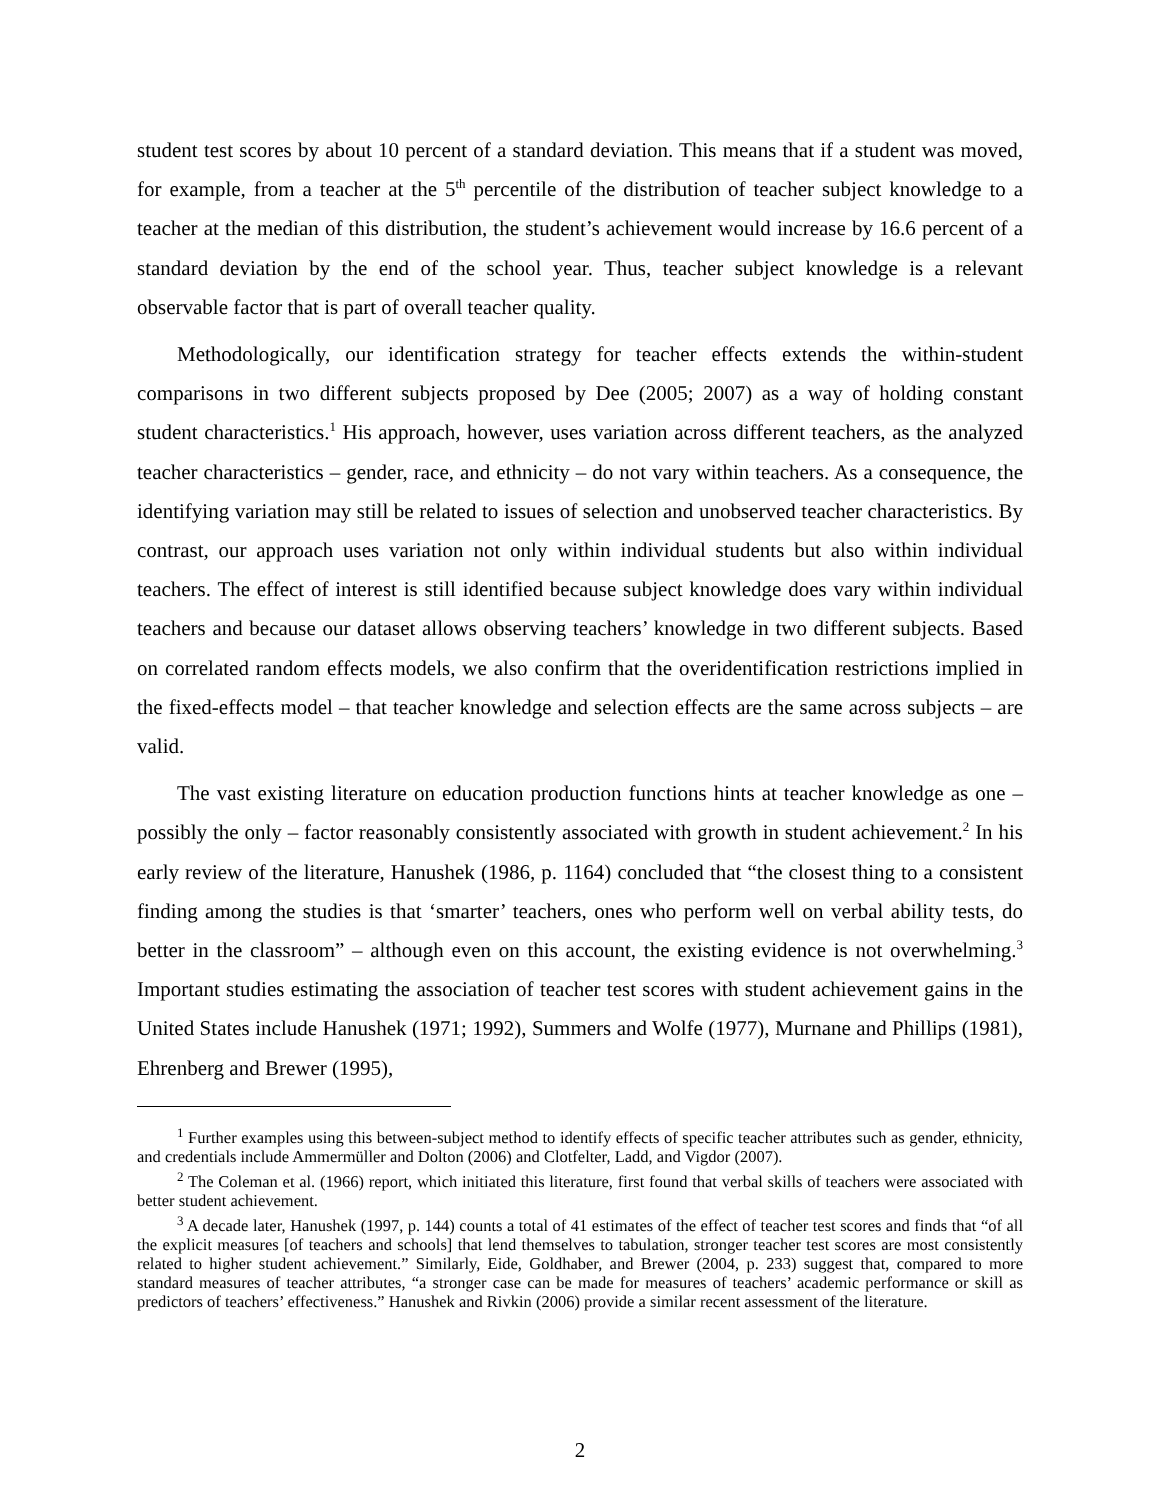student test scores by about 10 percent of a standard deviation. This means that if a student was moved, for example, from a teacher at the 5<sup>th</sup> percentile of the distribution of teacher subject knowledge to a teacher at the median of this distribution, the student’s achievement would increase by 16.6 percent of a standard deviation by the end of the school year. Thus, teacher subject knowledge is a relevant observable factor that is part of overall teacher quality.
Methodologically, our identification strategy for teacher effects extends the within-student comparisons in two different subjects proposed by Dee (2005; 2007) as a way of holding constant student characteristics.<sup>1</sup> His approach, however, uses variation across different teachers, as the analyzed teacher characteristics – gender, race, and ethnicity – do not vary within teachers. As a consequence, the identifying variation may still be related to issues of selection and unobserved teacher characteristics. By contrast, our approach uses variation not only within individual students but also within individual teachers. The effect of interest is still identified because subject knowledge does vary within individual teachers and because our dataset allows observing teachers’ knowledge in two different subjects. Based on correlated random effects models, we also confirm that the overidentification restrictions implied in the fixed-effects model – that teacher knowledge and selection effects are the same across subjects – are valid.
The vast existing literature on education production functions hints at teacher knowledge as one – possibly the only – factor reasonably consistently associated with growth in student achievement.<sup>2</sup> In his early review of the literature, Hanushek (1986, p. 1164) concluded that “the closest thing to a consistent finding among the studies is that ‘smarter’ teachers, ones who perform well on verbal ability tests, do better in the classroom” – although even on this account, the existing evidence is not overwhelming.<sup>3</sup> Important studies estimating the association of teacher test scores with student achievement gains in the United States include Hanushek (1971; 1992), Summers and Wolfe (1977), Murnane and Phillips (1981), Ehrenberg and Brewer (1995),
<sup>1</sup> Further examples using this between-subject method to identify effects of specific teacher attributes such as gender, ethnicity, and credentials include Ammermüller and Dolton (2006) and Clotfelter, Ladd, and Vigdor (2007).
<sup>2</sup> The Coleman et al. (1966) report, which initiated this literature, first found that verbal skills of teachers were associated with better student achievement.
<sup>3</sup> A decade later, Hanushek (1997, p. 144) counts a total of 41 estimates of the effect of teacher test scores and finds that “of all the explicit measures [of teachers and schools] that lend themselves to tabulation, stronger teacher test scores are most consistently related to higher student achievement.” Similarly, Eide, Goldhaber, and Brewer (2004, p. 233) suggest that, compared to more standard measures of teacher attributes, “a stronger case can be made for measures of teachers’ academic performance or skill as predictors of teachers’ effectiveness.” Hanushek and Rivkin (2006) provide a similar recent assessment of the literature.
2